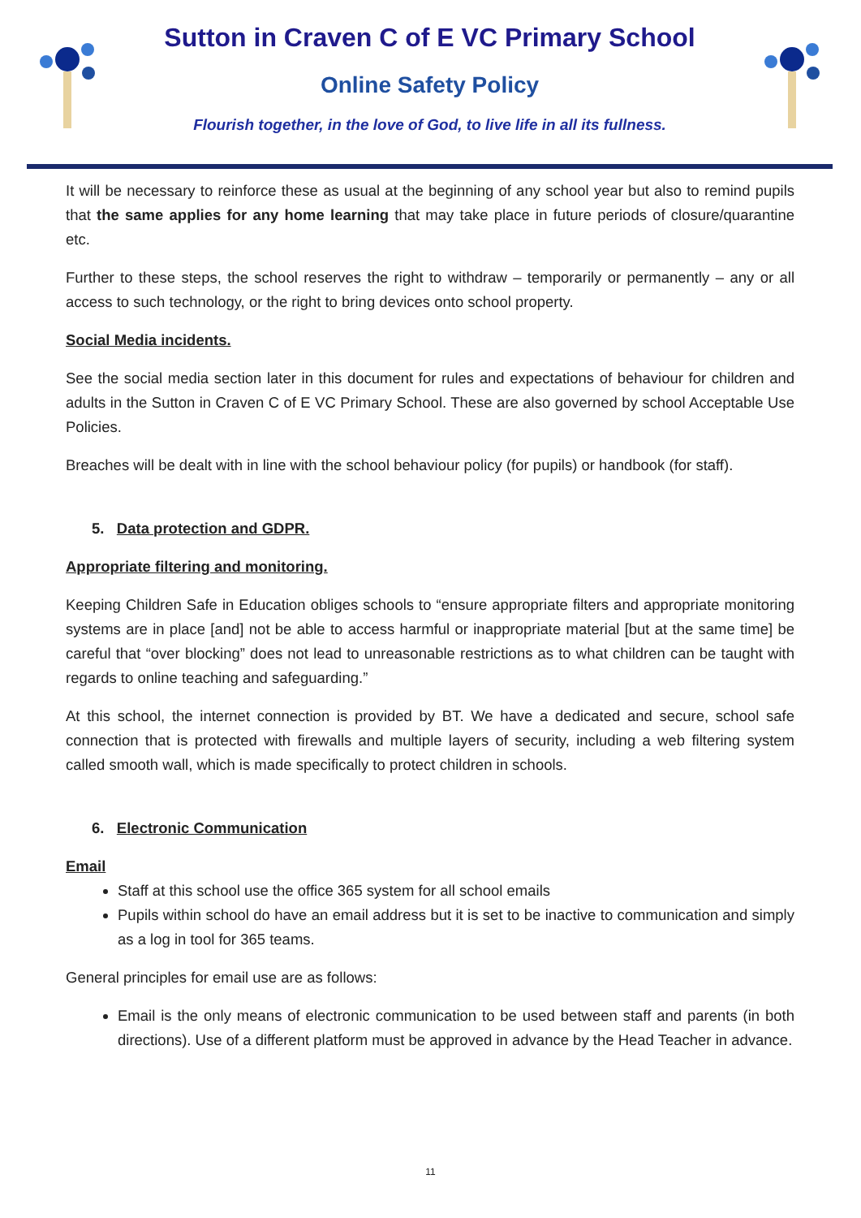Sutton in Craven C of E VC Primary School
Online Safety Policy
Flourish together, in the love of God, to live life in all its fullness.
It will be necessary to reinforce these as usual at the beginning of any school year but also to remind pupils that the same applies for any home learning that may take place in future periods of closure/quarantine etc.
Further to these steps, the school reserves the right to withdraw – temporarily or permanently – any or all access to such technology, or the right to bring devices onto school property.
Social Media incidents.
See the social media section later in this document for rules and expectations of behaviour for children and adults in the Sutton in Craven C of E VC Primary School. These are also governed by school Acceptable Use Policies.
Breaches will be dealt with in line with the school behaviour policy (for pupils) or handbook (for staff).
5. Data protection and GDPR.
Appropriate filtering and monitoring.
Keeping Children Safe in Education obliges schools to “ensure appropriate filters and appropriate monitoring systems are in place [and] not be able to access harmful or inappropriate material [but at the same time] be careful that “over blocking” does not lead to unreasonable restrictions as to what children can be taught with regards to online teaching and safeguarding.”
At this school, the internet connection is provided by BT. We have a dedicated and secure, school safe connection that is protected with firewalls and multiple layers of security, including a web filtering system called smooth wall, which is made specifically to protect children in schools.
6. Electronic Communication
Email
Staff at this school use the office 365 system for all school emails
Pupils within school do have an email address but it is set to be inactive to communication and simply as a log in tool for 365 teams.
General principles for email use are as follows:
Email is the only means of electronic communication to be used between staff and parents (in both directions). Use of a different platform must be approved in advance by the Head Teacher in advance.
11